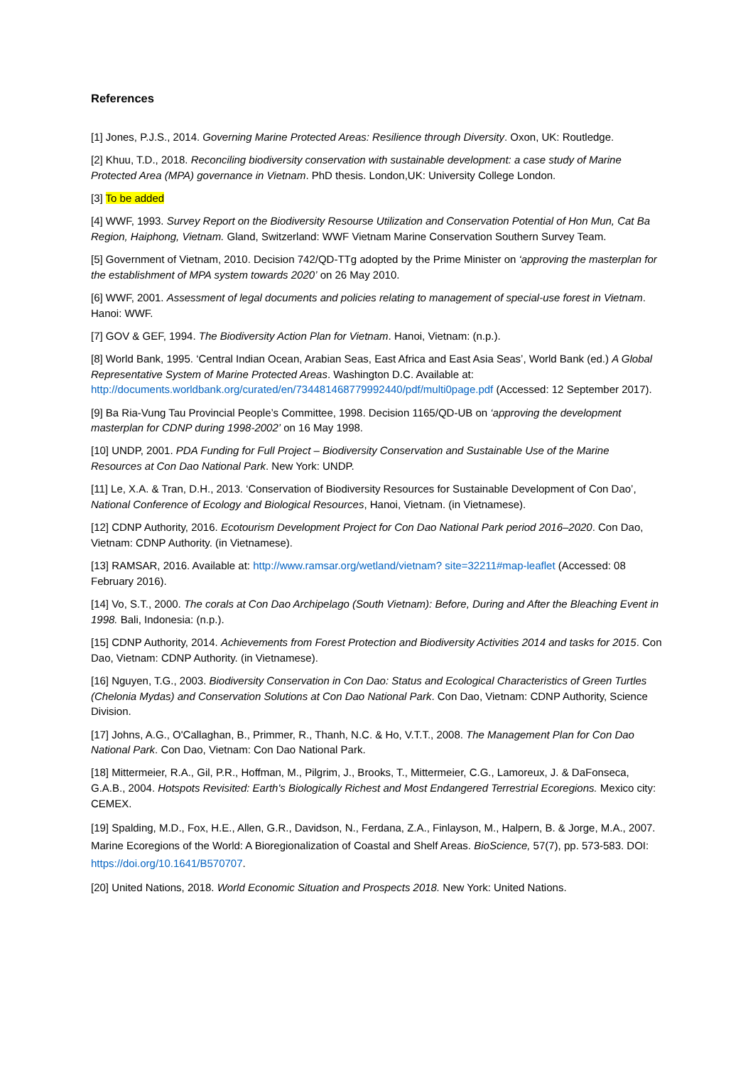References
[1] Jones, P.J.S., 2014. Governing Marine Protected Areas: Resilience through Diversity. Oxon, UK: Routledge.
[2] Khuu, T.D., 2018. Reconciling biodiversity conservation with sustainable development: a case study of Marine Protected Area (MPA) governance in Vietnam. PhD thesis. London,UK: University College London.
[3] To be added
[4] WWF, 1993. Survey Report on the Biodiversity Resourse Utilization and Conservation Potential of Hon Mun, Cat Ba Region, Haiphong, Vietnam. Gland, Switzerland: WWF Vietnam Marine Conservation Southern Survey Team.
[5] Government of Vietnam, 2010. Decision 742/QD-TTg adopted by the Prime Minister on ‘approving the masterplan for the establishment of MPA system towards 2020’ on 26 May 2010.
[6] WWF, 2001. Assessment of legal documents and policies relating to management of special-use forest in Vietnam. Hanoi: WWF.
[7] GOV & GEF, 1994. The Biodiversity Action Plan for Vietnam. Hanoi, Vietnam: (n.p.).
[8] World Bank, 1995. ‘Central Indian Ocean, Arabian Seas, East Africa and East Asia Seas’, World Bank (ed.) A Global Representative System of Marine Protected Areas. Washington D.C. Available at: http://documents.worldbank.org/curated/en/734481468779992440/pdf/multi0page.pdf (Accessed: 12 September 2017).
[9] Ba Ria-Vung Tau Provincial People’s Committee, 1998. Decision 1165/QD-UB on ‘approving the development masterplan for CDNP during 1998-2002’ on 16 May 1998.
[10] UNDP, 2001. PDA Funding for Full Project – Biodiversity Conservation and Sustainable Use of the Marine Resources at Con Dao National Park. New York: UNDP.
[11] Le, X.A. & Tran, D.H., 2013. ‘Conservation of Biodiversity Resources for Sustainable Development of Con Dao’, National Conference of Ecology and Biological Resources, Hanoi, Vietnam. (in Vietnamese).
[12] CDNP Authority, 2016. Ecotourism Development Project for Con Dao National Park period 2016–2020. Con Dao, Vietnam: CDNP Authority. (in Vietnamese).
[13] RAMSAR, 2016. Available at: http://www.ramsar.org/wetland/vietnam? site=32211#map-leaflet (Accessed: 08 February 2016).
[14] Vo, S.T., 2000. The corals at Con Dao Archipelago (South Vietnam): Before, During and After the Bleaching Event in 1998. Bali, Indonesia: (n.p.).
[15] CDNP Authority, 2014. Achievements from Forest Protection and Biodiversity Activities 2014 and tasks for 2015. Con Dao, Vietnam: CDNP Authority. (in Vietnamese).
[16] Nguyen, T.G., 2003. Biodiversity Conservation in Con Dao: Status and Ecological Characteristics of Green Turtles (Chelonia Mydas) and Conservation Solutions at Con Dao National Park. Con Dao, Vietnam: CDNP Authority, Science Division.
[17] Johns, A.G., O'Callaghan, B., Primmer, R., Thanh, N.C. & Ho, V.T.T., 2008. The Management Plan for Con Dao National Park. Con Dao, Vietnam: Con Dao National Park.
[18] Mittermeier, R.A., Gil, P.R., Hoffman, M., Pilgrim, J., Brooks, T., Mittermeier, C.G., Lamoreux, J. & DaFonseca, G.A.B., 2004. Hotspots Revisited: Earth's Biologically Richest and Most Endangered Terrestrial Ecoregions. Mexico city: CEMEX.
[19] Spalding, M.D., Fox, H.E., Allen, G.R., Davidson, N., Ferdana, Z.A., Finlayson, M., Halpern, B. & Jorge, M.A., 2007. Marine Ecoregions of the World: A Bioregionalization of Coastal and Shelf Areas. BioScience, 57(7), pp. 573-583. DOI: https://doi.org/10.1641/B570707.
[20] United Nations, 2018. World Economic Situation and Prospects 2018. New York: United Nations.